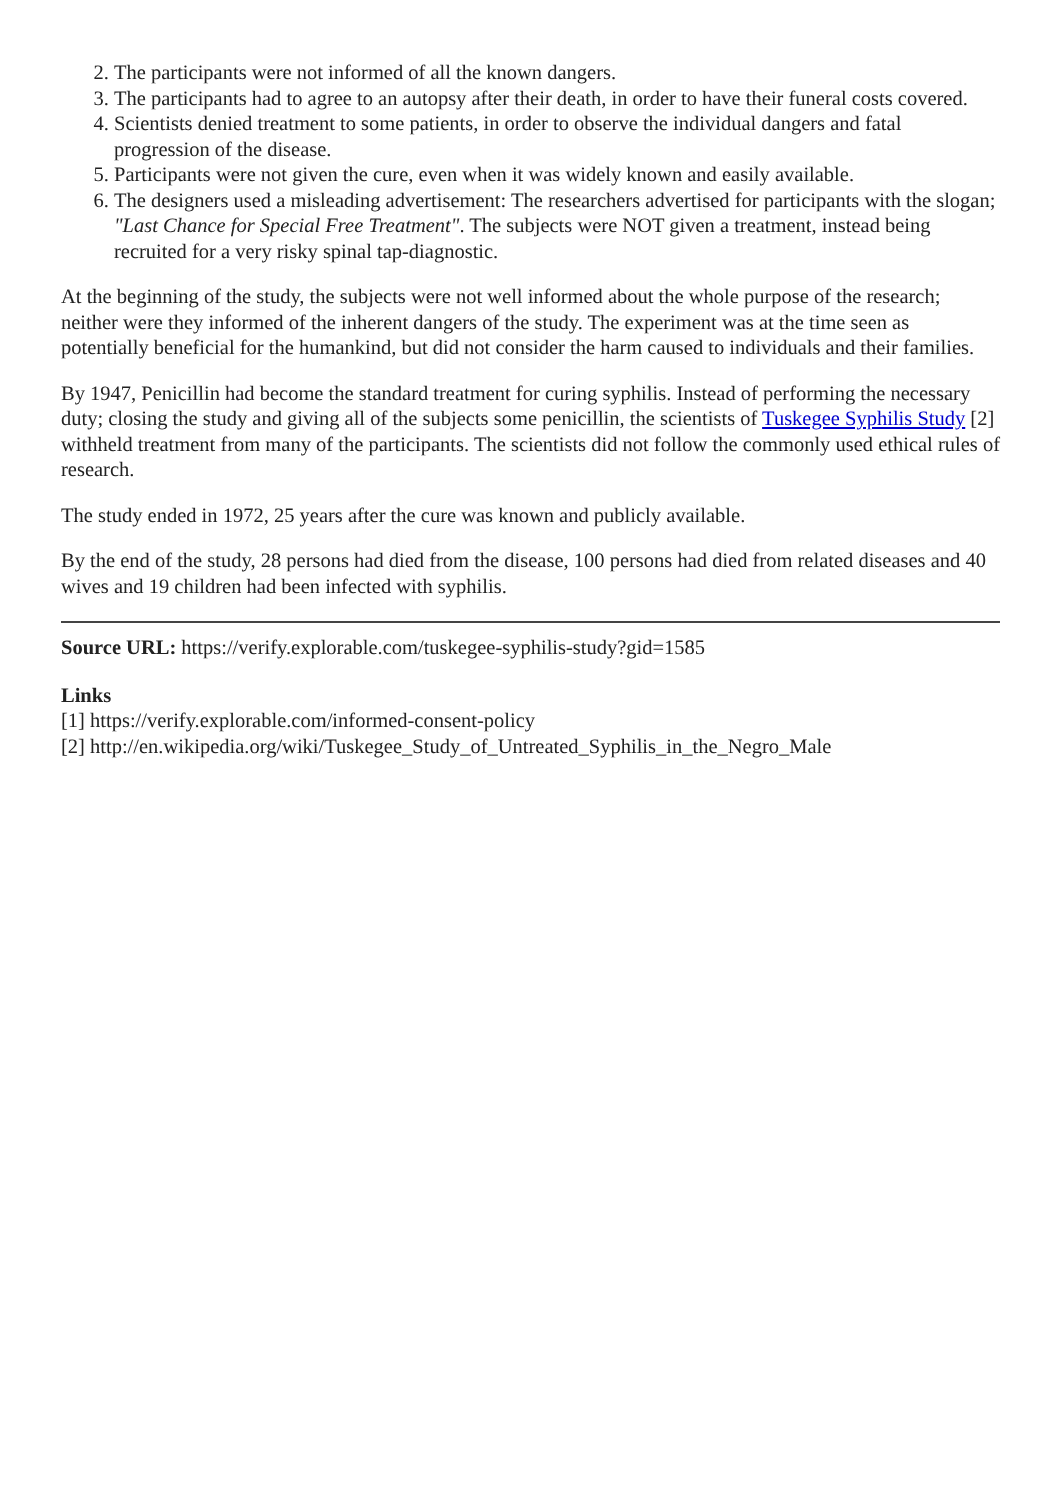2. The participants were not informed of all the known dangers.
3. The participants had to agree to an autopsy after their death, in order to have their funeral costs covered.
4. Scientists denied treatment to some patients, in order to observe the individual dangers and fatal progression of the disease.
5. Participants were not given the cure, even when it was widely known and easily available.
6. The designers used a misleading advertisement: The researchers advertised for participants with the slogan; "Last Chance for Special Free Treatment". The subjects were NOT given a treatment, instead being recruited for a very risky spinal tap-diagnostic.
At the beginning of the study, the subjects were not well informed about the whole purpose of the research; neither were they informed of the inherent dangers of the study. The experiment was at the time seen as potentially beneficial for the humankind, but did not consider the harm caused to individuals and their families.
By 1947, Penicillin had become the standard treatment for curing syphilis. Instead of performing the necessary duty; closing the study and giving all of the subjects some penicillin, the scientists of Tuskegee Syphilis Study [2] withheld treatment from many of the participants. The scientists did not follow the commonly used ethical rules of research.
The study ended in 1972, 25 years after the cure was known and publicly available.
By the end of the study, 28 persons had died from the disease, 100 persons had died from related diseases and 40 wives and 19 children had been infected with syphilis.
Source URL: https://verify.explorable.com/tuskegee-syphilis-study?gid=1585
Links
[1] https://verify.explorable.com/informed-consent-policy
[2] http://en.wikipedia.org/wiki/Tuskegee_Study_of_Untreated_Syphilis_in_the_Negro_Male